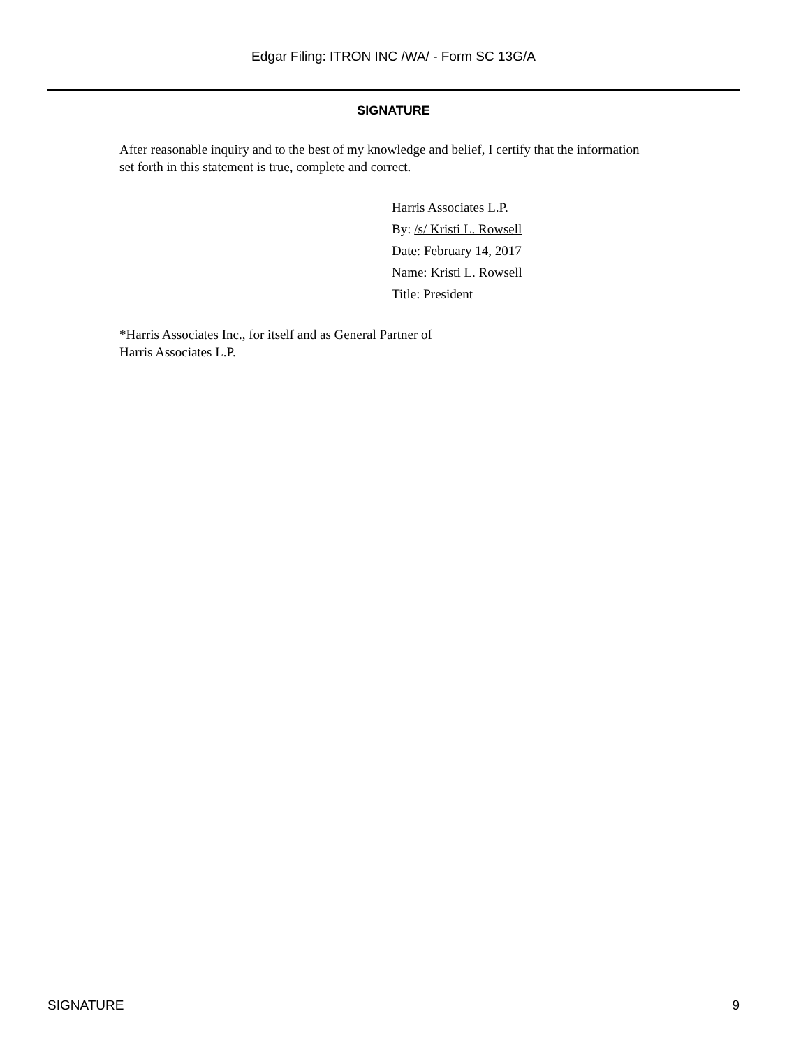Edgar Filing: ITRON INC /WA/ - Form SC 13G/A
SIGNATURE
After reasonable inquiry and to the best of my knowledge and belief, I certify that the information set forth in this statement is true, complete and correct.
Harris Associates L.P.
By: /s/ Kristi L. Rowsell
Date: February 14, 2017
Name: Kristi L. Rowsell
Title: President
*Harris Associates Inc., for itself and as General Partner of
Harris Associates L.P.
SIGNATURE 9